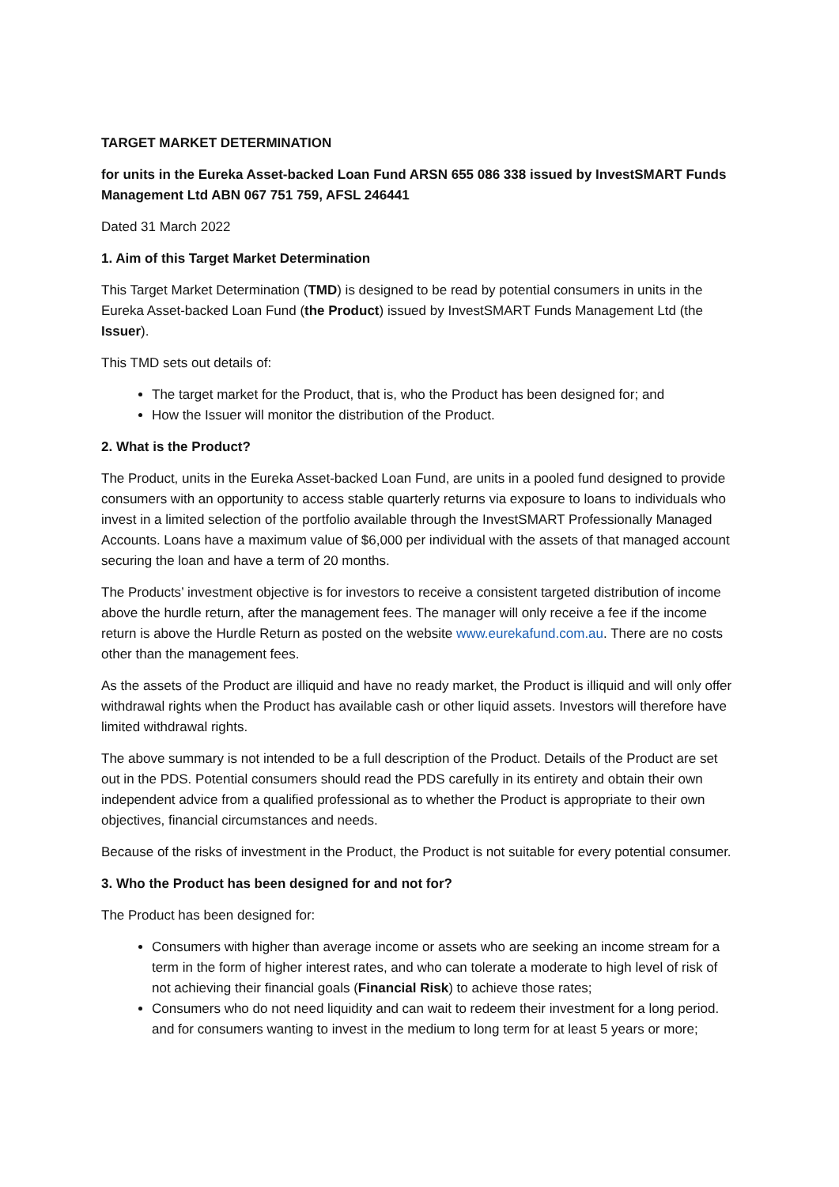TARGET MARKET DETERMINATION
for units in the Eureka Asset-backed Loan Fund ARSN 655 086 338 issued by InvestSMART Funds Management Ltd ABN 067 751 759, AFSL 246441
Dated 31 March 2022
1. Aim of this Target Market Determination
This Target Market Determination (TMD) is designed to be read by potential consumers in units in the Eureka Asset-backed Loan Fund (the Product) issued by InvestSMART Funds Management Ltd (the Issuer).
This TMD sets out details of:
The target market for the Product, that is, who the Product has been designed for; and
How the Issuer will monitor the distribution of the Product.
2. What is the Product?
The Product, units in the Eureka Asset-backed Loan Fund, are units in a pooled fund designed to provide consumers with an opportunity to access stable quarterly returns via exposure to loans to individuals who invest in a limited selection of the portfolio available through the InvestSMART Professionally Managed Accounts. Loans have a maximum value of $6,000 per individual with the assets of that managed account securing the loan and have a term of 20 months.
The Products’ investment objective is for investors to receive a consistent targeted distribution of income above the hurdle return, after the management fees. The manager will only receive a fee if the income return is above the Hurdle Return as posted on the website www.eurekafund.com.au. There are no costs other than the management fees.
As the assets of the Product are illiquid and have no ready market, the Product is illiquid and will only offer withdrawal rights when the Product has available cash or other liquid assets. Investors will therefore have limited withdrawal rights.
The above summary is not intended to be a full description of the Product. Details of the Product are set out in the PDS. Potential consumers should read the PDS carefully in its entirety and obtain their own independent advice from a qualified professional as to whether the Product is appropriate to their own objectives, financial circumstances and needs.
Because of the risks of investment in the Product, the Product is not suitable for every potential consumer.
3. Who the Product has been designed for and not for?
The Product has been designed for:
Consumers with higher than average income or assets who are seeking an income stream for a term in the form of higher interest rates, and who can tolerate a moderate to high level of risk of not achieving their financial goals (Financial Risk) to achieve those rates;
Consumers who do not need liquidity and can wait to redeem their investment for a long period. and for consumers wanting to invest in the medium to long term for at least 5 years or more;